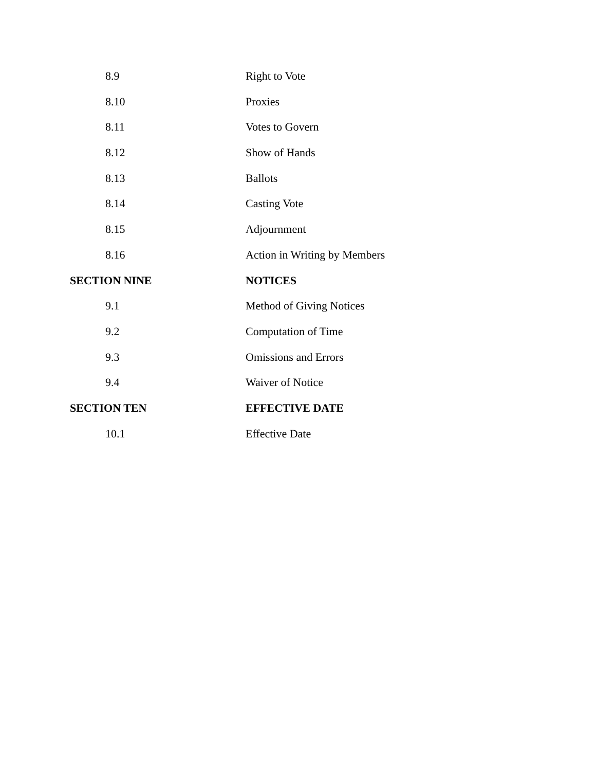8.9 Right to Vote
8.10 Proxies
8.11 Votes to Govern
8.12 Show of Hands
8.13 Ballots
8.14 Casting Vote
8.15 Adjournment
8.16 Action in Writing by Members
SECTION NINE NOTICES
9.1 Method of Giving Notices
9.2 Computation of Time
9.3 Omissions and Errors
9.4 Waiver of Notice
SECTION TEN EFFECTIVE DATE
10.1 Effective Date